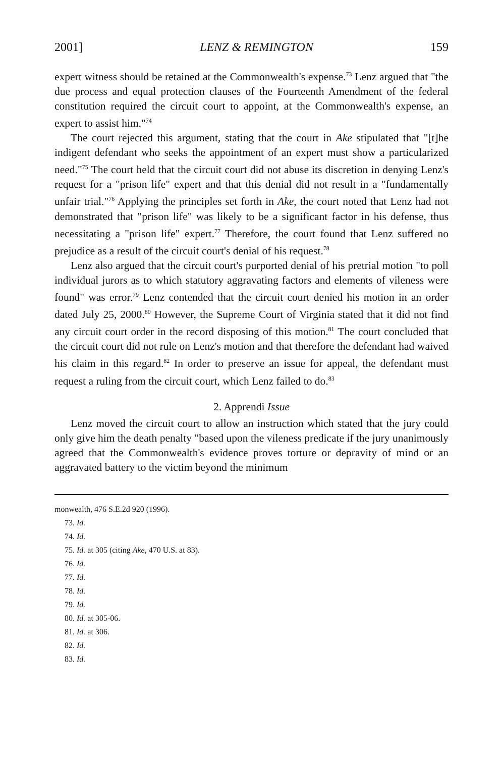2001] LENZ & REMINGTON 159
expert witness should be retained at the Commonwealth's expense.<sup>73</sup> Lenz argued that "the due process and equal protection clauses of the Fourteenth Amendment of the federal constitution required the circuit court to appoint, at the Commonwealth's expense, an expert to assist him."<sup>74</sup>
The court rejected this argument, stating that the court in Ake stipulated that "[t]he indigent defendant who seeks the appointment of an expert must show a particularized need."<sup>75</sup> The court held that the circuit court did not abuse its discretion in denying Lenz's request for a "prison life" expert and that this denial did not result in a "fundamentally unfair trial."<sup>76</sup> Applying the principles set forth in Ake, the court noted that Lenz had not demonstrated that "prison life" was likely to be a significant factor in his defense, thus necessitating a "prison life" expert.<sup>77</sup> Therefore, the court found that Lenz suffered no prejudice as a result of the circuit court's denial of his request.<sup>78</sup>
Lenz also argued that the circuit court's purported denial of his pretrial motion "to poll individual jurors as to which statutory aggravating factors and elements of vileness were found" was error.<sup>79</sup> Lenz contended that the circuit court denied his motion in an order dated July 25, 2000.<sup>80</sup> However, the Supreme Court of Virginia stated that it did not find any circuit court order in the record disposing of this motion.<sup>81</sup> The court concluded that the circuit court did not rule on Lenz's motion and that therefore the defendant had waived his claim in this regard.<sup>82</sup> In order to preserve an issue for appeal, the defendant must request a ruling from the circuit court, which Lenz failed to do.<sup>83</sup>
2. Apprendi Issue
Lenz moved the circuit court to allow an instruction which stated that the jury could only give him the death penalty "based upon the vileness predicate if the jury unanimously agreed that the Commonwealth's evidence proves torture or depravity of mind or an aggravated battery to the victim beyond the minimum
monwealth, 476 S.E.2d 920 (1996).
73. Id.
74. Id.
75. Id. at 305 (citing Ake, 470 U.S. at 83).
76. Id.
77. Id.
78. Id.
79. Id.
80. Id. at 305-06.
81. Id. at 306.
82. Id.
83. Id.